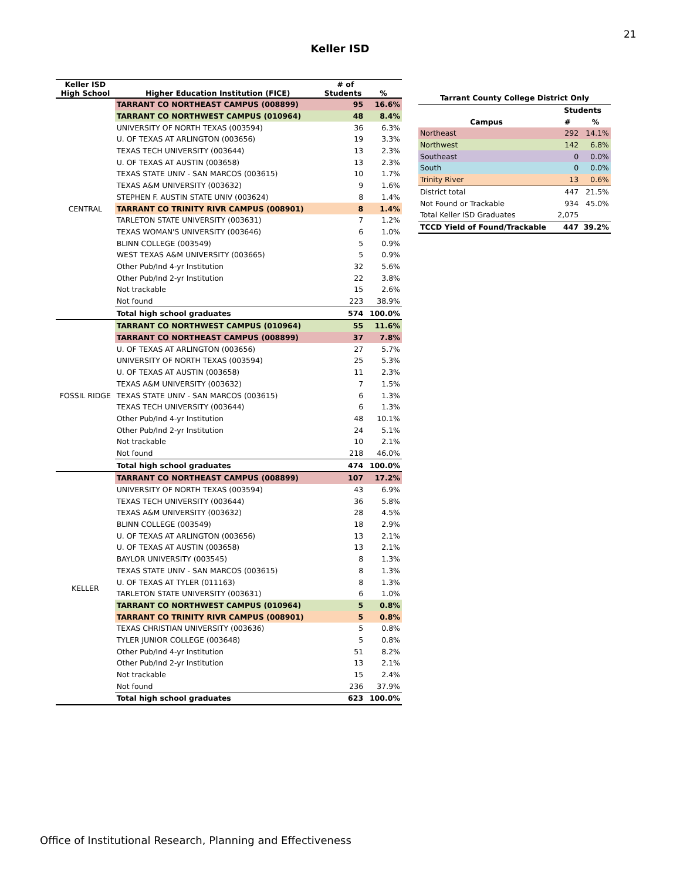21
Keller ISD
| Keller ISD High School | Higher Education Institution (FICE) | # of Students | % |
| --- | --- | --- | --- |
| CENTRAL | TARRANT CO NORTHEAST CAMPUS (008899) | 95 | 16.6% |
| | TARRANT CO NORTHWEST CAMPUS (010964) | 48 | 8.4% |
| | UNIVERSITY OF NORTH TEXAS (003594) | 36 | 6.3% |
| | U. OF TEXAS AT ARLINGTON (003656) | 19 | 3.3% |
| | TEXAS TECH UNIVERSITY (003644) | 13 | 2.3% |
| | U. OF TEXAS AT AUSTIN (003658) | 13 | 2.3% |
| | TEXAS STATE UNIV - SAN MARCOS (003615) | 10 | 1.7% |
| | TEXAS A&M UNIVERSITY (003632) | 9 | 1.6% |
| | STEPHEN F. AUSTIN STATE UNIV (003624) | 8 | 1.4% |
| | TARRANT CO TRINITY RIVR CAMPUS (008901) | 8 | 1.4% |
| | TARLETON STATE UNIVERSITY (003631) | 7 | 1.2% |
| | TEXAS WOMAN'S UNIVERSITY (003646) | 6 | 1.0% |
| | BLINN COLLEGE (003549) | 5 | 0.9% |
| | WEST TEXAS A&M UNIVERSITY (003665) | 5 | 0.9% |
| | Other Pub/Ind 4-yr Institution | 32 | 5.6% |
| | Other Pub/Ind 2-yr Institution | 22 | 3.8% |
| | Not trackable | 15 | 2.6% |
| | Not found | 223 | 38.9% |
| | Total high school graduates | 574 | 100.0% |
| FOSSIL RIDGE | TARRANT CO NORTHWEST CAMPUS (010964) | 55 | 11.6% |
| | TARRANT CO NORTHEAST CAMPUS (008899) | 37 | 7.8% |
| | U. OF TEXAS AT ARLINGTON (003656) | 27 | 5.7% |
| | UNIVERSITY OF NORTH TEXAS (003594) | 25 | 5.3% |
| | U. OF TEXAS AT AUSTIN (003658) | 11 | 2.3% |
| | TEXAS A&M UNIVERSITY (003632) | 7 | 1.5% |
| | TEXAS STATE UNIV - SAN MARCOS (003615) | 6 | 1.3% |
| | TEXAS TECH UNIVERSITY (003644) | 6 | 1.3% |
| | Other Pub/Ind 4-yr Institution | 48 | 10.1% |
| | Other Pub/Ind 2-yr Institution | 24 | 5.1% |
| | Not trackable | 10 | 2.1% |
| | Not found | 218 | 46.0% |
| | Total high school graduates | 474 | 100.0% |
| KELLER | TARRANT CO NORTHEAST CAMPUS (008899) | 107 | 17.2% |
| | UNIVERSITY OF NORTH TEXAS (003594) | 43 | 6.9% |
| | TEXAS TECH UNIVERSITY (003644) | 36 | 5.8% |
| | TEXAS A&M UNIVERSITY (003632) | 28 | 4.5% |
| | BLINN COLLEGE (003549) | 18 | 2.9% |
| | U. OF TEXAS AT ARLINGTON (003656) | 13 | 2.1% |
| | U. OF TEXAS AT AUSTIN (003658) | 13 | 2.1% |
| | BAYLOR UNIVERSITY (003545) | 8 | 1.3% |
| | TEXAS STATE UNIV - SAN MARCOS (003615) | 8 | 1.3% |
| | U. OF TEXAS AT TYLER (011163) | 8 | 1.3% |
| | TARLETON STATE UNIVERSITY (003631) | 6 | 1.0% |
| | TARRANT CO NORTHWEST CAMPUS (010964) | 5 | 0.8% |
| | TARRANT CO TRINITY RIVR CAMPUS (008901) | 5 | 0.8% |
| | TEXAS CHRISTIAN UNIVERSITY (003636) | 5 | 0.8% |
| | TYLER JUNIOR COLLEGE (003648) | 5 | 0.8% |
| | Other Pub/Ind 4-yr Institution | 51 | 8.2% |
| | Other Pub/Ind 2-yr Institution | 13 | 2.1% |
| | Not trackable | 15 | 2.4% |
| | Not found | 236 | 37.9% |
| | Total high school graduates | 623 | 100.0% |
| Tarrant County College District Only | | |
| --- | --- | --- |
| | Students | |
| Campus | # | % |
| Northeast | 292 | 14.1% |
| Northwest | 142 | 6.8% |
| Southeast | 0 | 0.0% |
| South | 0 | 0.0% |
| Trinity River | 13 | 0.6% |
| District total | 447 | 21.5% |
| Not Found or Trackable | 934 | 45.0% |
| Total Keller ISD Graduates | 2,075 | |
| TCCD Yield of Found/Trackable | 447 | 39.2% |
Office of Institutional Research, Planning and Effectiveness